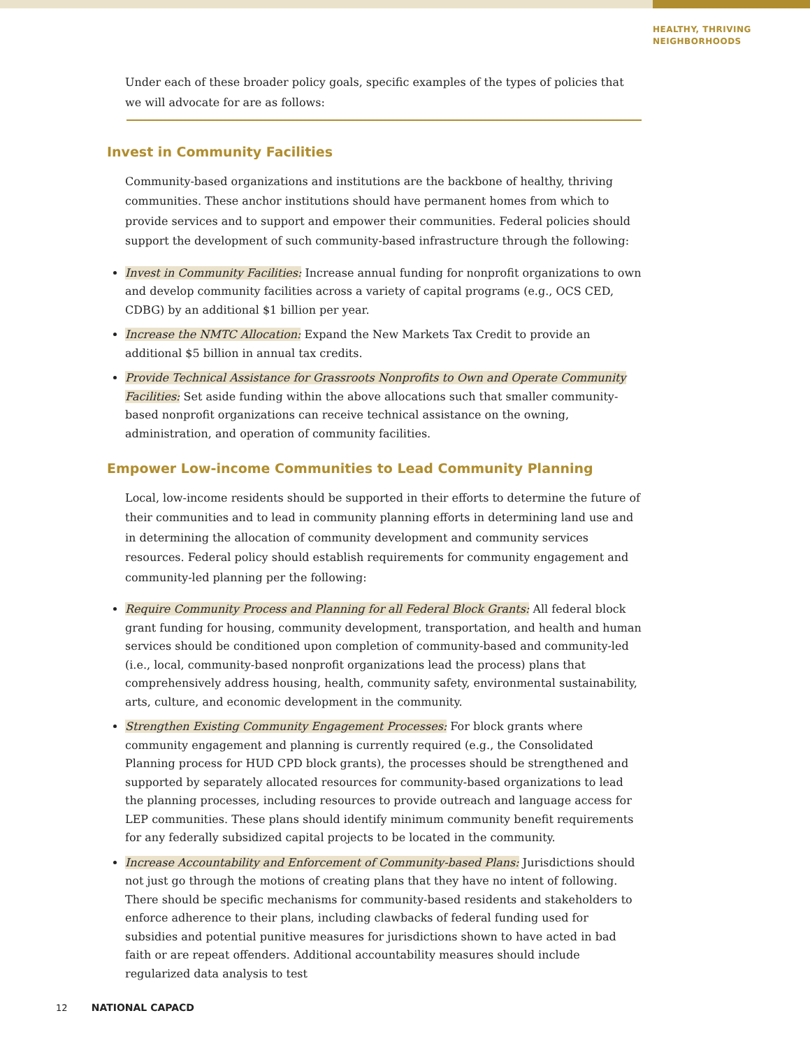HEALTHY, THRIVING
NEIGHBORHOODS
Under each of these broader policy goals, specific examples of the types of policies that we will advocate for are as follows:
Invest in Community Facilities
Community-based organizations and institutions are the backbone of healthy, thriving communities. These anchor institutions should have permanent homes from which to provide services and to support and empower their communities. Federal policies should support the development of such community-based infrastructure through the following:
Invest in Community Facilities: Increase annual funding for nonprofit organizations to own and develop community facilities across a variety of capital programs (e.g., OCS CED, CDBG) by an additional $1 billion per year.
Increase the NMTC Allocation: Expand the New Markets Tax Credit to provide an additional $5 billion in annual tax credits.
Provide Technical Assistance for Grassroots Nonprofits to Own and Operate Community Facilities: Set aside funding within the above allocations such that smaller community-based nonprofit organizations can receive technical assistance on the owning, administration, and operation of community facilities.
Empower Low-income Communities to Lead Community Planning
Local, low-income residents should be supported in their efforts to determine the future of their communities and to lead in community planning efforts in determining land use and in determining the allocation of community development and community services resources. Federal policy should establish requirements for community engagement and community-led planning per the following:
Require Community Process and Planning for all Federal Block Grants: All federal block grant funding for housing, community development, transportation, and health and human services should be conditioned upon completion of community-based and community-led (i.e., local, community-based nonprofit organizations lead the process) plans that comprehensively address housing, health, community safety, environmental sustainability, arts, culture, and economic development in the community.
Strengthen Existing Community Engagement Processes: For block grants where community engagement and planning is currently required (e.g., the Consolidated Planning process for HUD CPD block grants), the processes should be strengthened and supported by separately allocated resources for community-based organizations to lead the planning processes, including resources to provide outreach and language access for LEP communities. These plans should identify minimum community benefit requirements for any federally subsidized capital projects to be located in the community.
Increase Accountability and Enforcement of Community-based Plans: Jurisdictions should not just go through the motions of creating plans that they have no intent of following. There should be specific mechanisms for community-based residents and stakeholders to enforce adherence to their plans, including clawbacks of federal funding used for subsidies and potential punitive measures for jurisdictions shown to have acted in bad faith or are repeat offenders. Additional accountability measures should include regularized data analysis to test
12 NATIONAL CAPACD